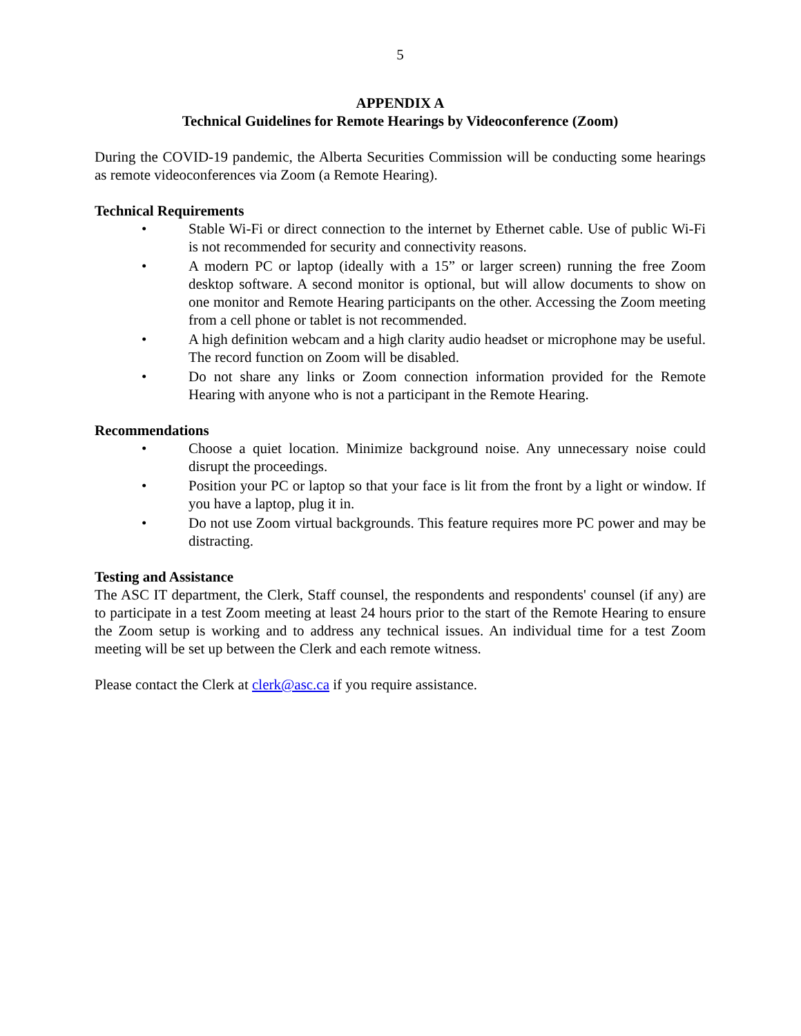5
APPENDIX A
Technical Guidelines for Remote Hearings by Videoconference (Zoom)
During the COVID-19 pandemic, the Alberta Securities Commission will be conducting some hearings as remote videoconferences via Zoom (a Remote Hearing).
Technical Requirements
• Stable Wi-Fi or direct connection to the internet by Ethernet cable. Use of public Wi-Fi is not recommended for security and connectivity reasons.
• A modern PC or laptop (ideally with a 15” or larger screen) running the free Zoom desktop software. A second monitor is optional, but will allow documents to show on one monitor and Remote Hearing participants on the other. Accessing the Zoom meeting from a cell phone or tablet is not recommended.
• A high definition webcam and a high clarity audio headset or microphone may be useful. The record function on Zoom will be disabled.
• Do not share any links or Zoom connection information provided for the Remote Hearing with anyone who is not a participant in the Remote Hearing.
Recommendations
• Choose a quiet location. Minimize background noise. Any unnecessary noise could disrupt the proceedings.
• Position your PC or laptop so that your face is lit from the front by a light or window. If you have a laptop, plug it in.
• Do not use Zoom virtual backgrounds. This feature requires more PC power and may be distracting.
Testing and Assistance
The ASC IT department, the Clerk, Staff counsel, the respondents and respondents' counsel (if any) are to participate in a test Zoom meeting at least 24 hours prior to the start of the Remote Hearing to ensure the Zoom setup is working and to address any technical issues. An individual time for a test Zoom meeting will be set up between the Clerk and each remote witness.
Please contact the Clerk at clerk@asc.ca if you require assistance.